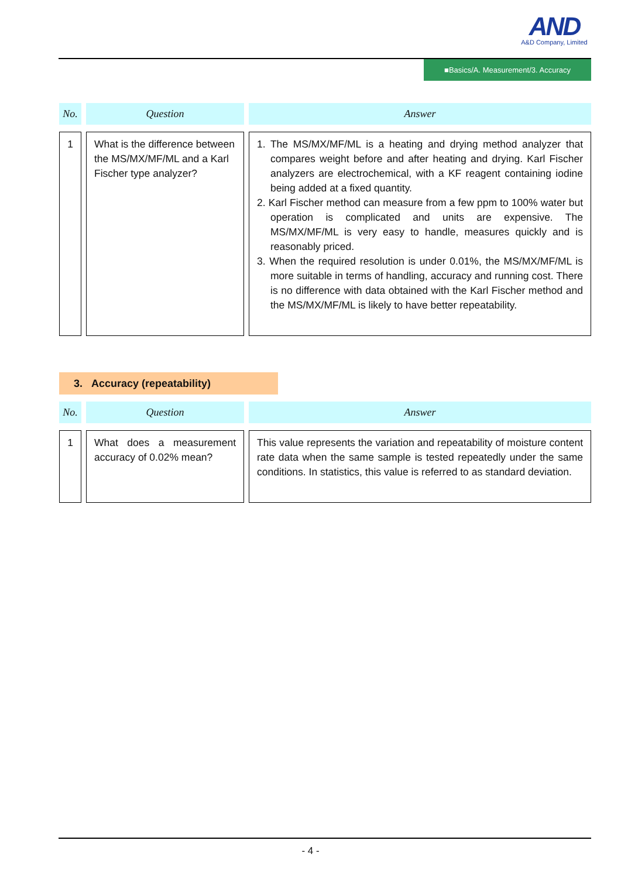AND
A&D Company, Limited
■Basics/A. Measurement/3. Accuracy
| No. | Question | Answer |
| --- | --- | --- |
| 1 | What is the difference between the MS/MX/MF/ML and a Karl Fischer type analyzer? | 1. The MS/MX/MF/ML is a heating and drying method analyzer that compares weight before and after heating and drying. Karl Fischer analyzers are electrochemical, with a KF reagent containing iodine being added at a fixed quantity. 2. Karl Fischer method can measure from a few ppm to 100% water but operation is complicated and units are expensive. The MS/MX/MF/ML is very easy to handle, measures quickly and is reasonably priced. 3. When the required resolution is under 0.01%, the MS/MX/MF/ML is more suitable in terms of handling, accuracy and running cost. There is no difference with data obtained with the Karl Fischer method and the MS/MX/MF/ML is likely to have better repeatability. |
3. Accuracy (repeatability)
| No. | Question | Answer |
| --- | --- | --- |
| 1 | What does a measurement accuracy of 0.02% mean? | This value represents the variation and repeatability of moisture content rate data when the same sample is tested repeatedly under the same conditions. In statistics, this value is referred to as standard deviation. |
- 4 -